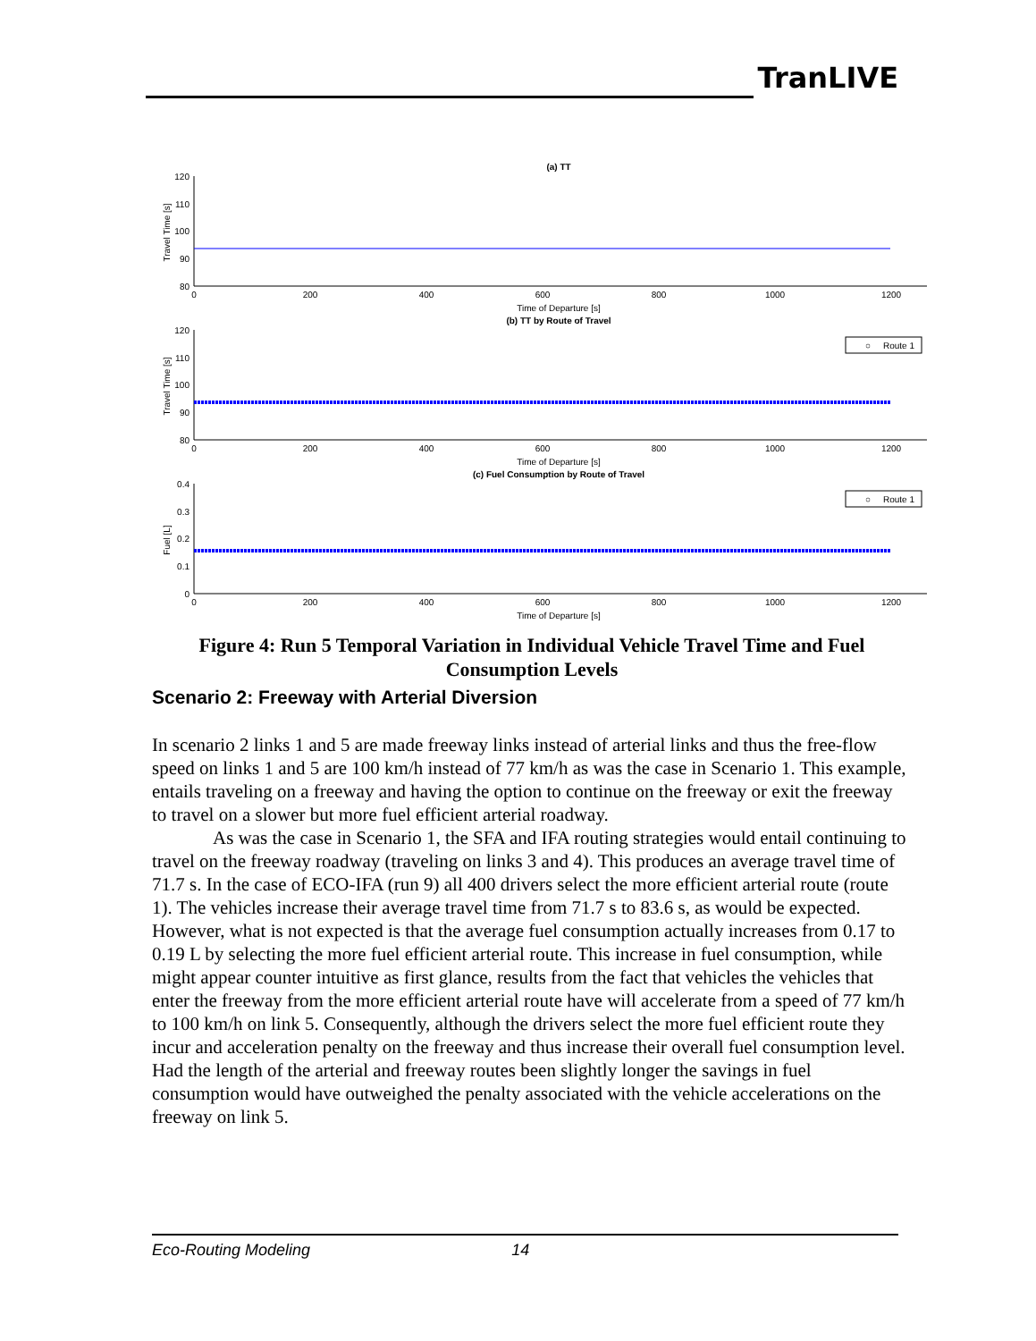TranLIVE
(a) TT
Travel Time [s]
120
110
100
90
80
0
200
400
600
800
1000
1200
Time of Departure [s]
(b) TT by Route of Travel
Travel Time [s]
120
110
100
90
80
○
Route 1
0
200
400
600
800
1000
1200
Time of Departure [s]
(c) Fuel Consumption by Route of Travel
Fuel [L]
0.4
0.3
0.2
0.1
0
○
Route 1
0
200
400
600
800
1000
1200
Time of Departure [s]
Figure 4: Run 5 Temporal Variation in Individual Vehicle Travel Time and Fuel Consumption Levels
Scenario 2: Freeway with Arterial Diversion
In scenario 2 links 1 and 5 are made freeway links instead of arterial links and thus the free-flow speed on links 1 and 5 are 100 km/h instead of 77 km/h as was the case in Scenario 1. This example, entails traveling on a freeway and having the option to continue on the freeway or exit the freeway to travel on a slower but more fuel efficient arterial roadway.
As was the case in Scenario 1, the SFA and IFA routing strategies would entail continuing to travel on the freeway roadway (traveling on links 3 and 4). This produces an average travel time of 71.7 s. In the case of ECO-IFA (run 9) all 400 drivers select the more efficient arterial route (route 1). The vehicles increase their average travel time from 71.7 s to 83.6 s, as would be expected. However, what is not expected is that the average fuel consumption actually increases from 0.17 to 0.19 L by selecting the more fuel efficient arterial route. This increase in fuel consumption, while might appear counter intuitive as first glance, results from the fact that vehicles the vehicles that enter the freeway from the more efficient arterial route have will accelerate from a speed of 77 km/h to 100 km/h on link 5. Consequently, although the drivers select the more fuel efficient route they incur and acceleration penalty on the freeway and thus increase their overall fuel consumption level. Had the length of the arterial and freeway routes been slightly longer the savings in fuel consumption would have outweighed the penalty associated with the vehicle accelerations on the freeway on link 5.
Eco-Routing Modeling 14